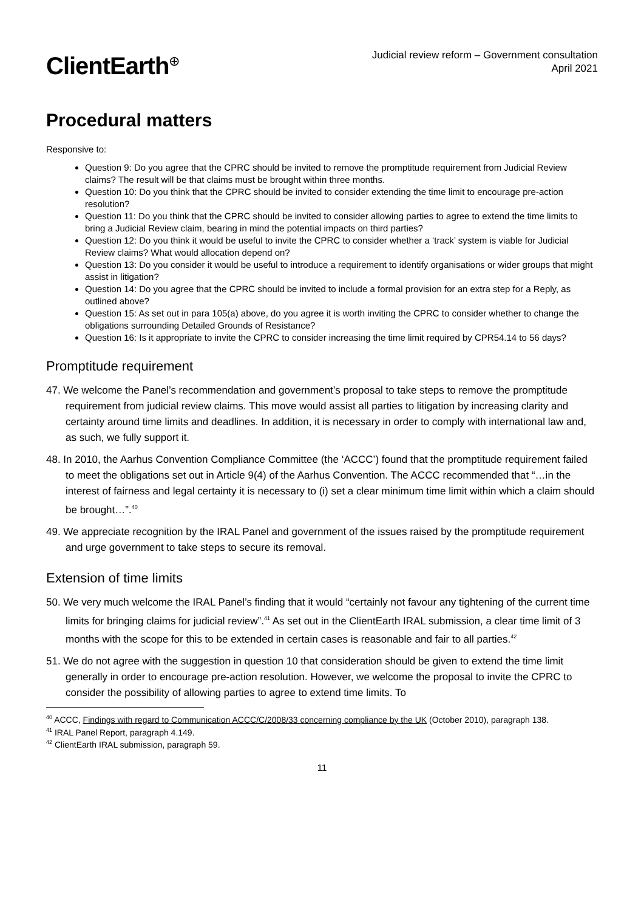ClientEarth<sup>⊕</sup>
Judicial review reform – Government consultation
April 2021
Procedural matters
Responsive to:
Question 9: Do you agree that the CPRC should be invited to remove the promptitude requirement from Judicial Review claims? The result will be that claims must be brought within three months.
Question 10: Do you think that the CPRC should be invited to consider extending the time limit to encourage pre-action resolution?
Question 11: Do you think that the CPRC should be invited to consider allowing parties to agree to extend the time limits to bring a Judicial Review claim, bearing in mind the potential impacts on third parties?
Question 12: Do you think it would be useful to invite the CPRC to consider whether a ‘track’ system is viable for Judicial Review claims? What would allocation depend on?
Question 13: Do you consider it would be useful to introduce a requirement to identify organisations or wider groups that might assist in litigation?
Question 14: Do you agree that the CPRC should be invited to include a formal provision for an extra step for a Reply, as outlined above?
Question 15: As set out in para 105(a) above, do you agree it is worth inviting the CPRC to consider whether to change the obligations surrounding Detailed Grounds of Resistance?
Question 16: Is it appropriate to invite the CPRC to consider increasing the time limit required by CPR54.14 to 56 days?
Promptitude requirement
47. We welcome the Panel’s recommendation and government’s proposal to take steps to remove the promptitude requirement from judicial review claims. This move would assist all parties to litigation by increasing clarity and certainty around time limits and deadlines. In addition, it is necessary in order to comply with international law and, as such, we fully support it.
48. In 2010, the Aarhus Convention Compliance Committee (the ‘ACCC’) found that the promptitude requirement failed to meet the obligations set out in Article 9(4) of the Aarhus Convention. The ACCC recommended that “…in the interest of fairness and legal certainty it is necessary to (i) set a clear minimum time limit within which a claim should be brought…”.<sup>40</sup>
49. We appreciate recognition by the IRAL Panel and government of the issues raised by the promptitude requirement and urge government to take steps to secure its removal.
Extension of time limits
50. We very much welcome the IRAL Panel’s finding that it would “certainly not favour any tightening of the current time limits for bringing claims for judicial review”.<sup>41</sup> As set out in the ClientEarth IRAL submission, a clear time limit of 3 months with the scope for this to be extended in certain cases is reasonable and fair to all parties.<sup>42</sup>
51. We do not agree with the suggestion in question 10 that consideration should be given to extend the time limit generally in order to encourage pre-action resolution. However, we welcome the proposal to invite the CPRC to consider the possibility of allowing parties to agree to extend time limits. To
<sup>40</sup> ACCC, Findings with regard to Communication ACCC/C/2008/33 concerning compliance by the UK (October 2010), paragraph 138.
<sup>41</sup> IRAL Panel Report, paragraph 4.149.
<sup>42</sup> ClientEarth IRAL submission, paragraph 59.
11